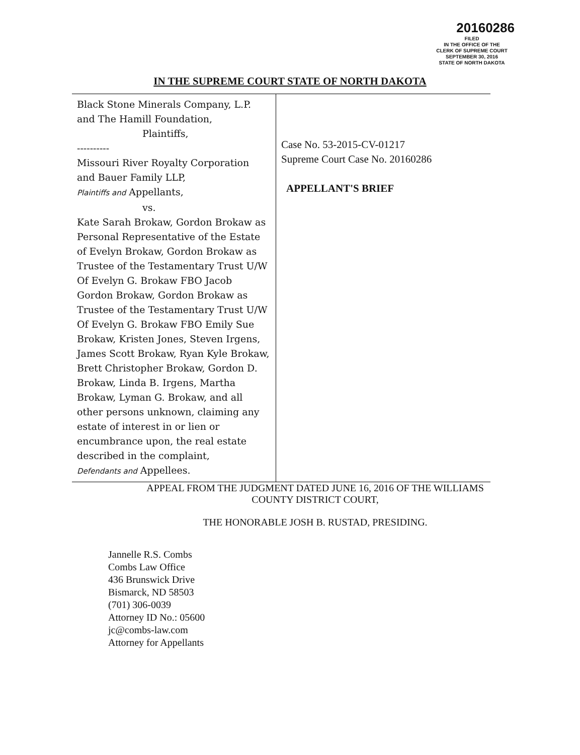20160286
FILED
IN THE OFFICE OF THE
CLERK OF SUPREME COURT
SEPTEMBER 30, 2016
STATE OF NORTH DAKOTA
IN THE SUPREME COURT STATE OF NORTH DAKOTA
| Black Stone Minerals Company, L.P. and The Hamill Foundation, Plaintiffs, ---------- Missouri River Royalty Corporation and Bauer Family LLP, Plaintiffs and Appellants, vs. Kate Sarah Brokaw, Gordon Brokaw as Personal Representative of the Estate of Evelyn Brokaw, Gordon Brokaw as Trustee of the Testamentary Trust U/W Of Evelyn G. Brokaw FBO Jacob Gordon Brokaw, Gordon Brokaw as Trustee of the Testamentary Trust U/W Of Evelyn G. Brokaw FBO Emily Sue Brokaw, Kristen Jones, Steven Irgens, James Scott Brokaw, Ryan Kyle Brokaw, Brett Christopher Brokaw, Gordon D. Brokaw, Linda B. Irgens, Martha Brokaw, Lyman G. Brokaw, and all other persons unknown, claiming any estate of interest in or lien or encumbrance upon, the real estate described in the complaint, Defendants and Appellees. | Case No. 53-2015-CV-01217 Supreme Court Case No. 20160286 APPELLANT'S BRIEF |
APPEAL FROM THE JUDGMENT DATED JUNE 16, 2016 OF THE WILLIAMS
COUNTY DISTRICT COURT,
THE HONORABLE JOSH B. RUSTAD, PRESIDING.
Jannelle R.S. Combs
Combs Law Office
436 Brunswick Drive
Bismarck, ND 58503
(701) 306-0039
Attorney ID No.: 05600
jc@combs-law.com
Attorney for Appellants